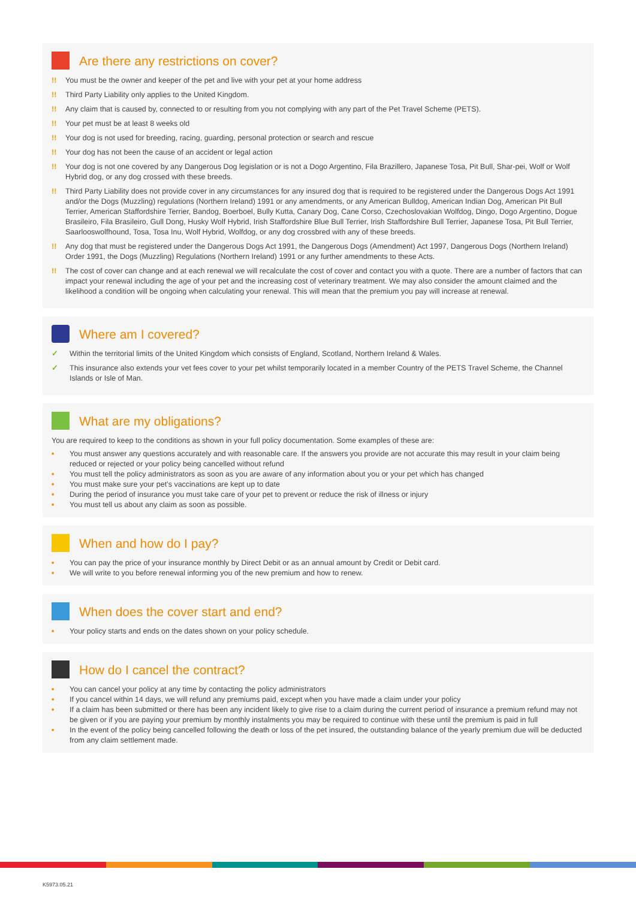Are there any restrictions on cover?
!! You must be the owner and keeper of the pet and live with your pet at your home address
!! Third Party Liability only applies to the United Kingdom.
!! Any claim that is caused by, connected to or resulting from you not complying with any part of the Pet Travel Scheme (PETS).
!! Your pet must be at least 8 weeks old
!! Your dog is not used for breeding, racing, guarding, personal protection or search and rescue
!! Your dog has not been the cause of an accident or legal action
!! Your dog is not one covered by any Dangerous Dog legislation or is not a Dogo Argentino, Fila Brazillero, Japanese Tosa, Pit Bull, Shar-pei, Wolf or Wolf Hybrid dog, or any dog crossed with these breeds.
!! Third Party Liability does not provide cover in any circumstances for any insured dog that is required to be registered under the Dangerous Dogs Act 1991 and/or the Dogs (Muzzling) regulations (Northern Ireland) 1991 or any amendments, or any American Bulldog, American Indian Dog, American Pit Bull Terrier, American Staffordshire Terrier, Bandog, Boerboel, Bully Kutta, Canary Dog, Cane Corso, Czechoslovakian Wolfdog, Dingo, Dogo Argentino, Dogue Brasileiro, Fila Brasileiro, Gull Dong, Husky Wolf Hybrid, Irish Staffordshire Blue Bull Terrier, Irish Staffordshire Bull Terrier, Japanese Tosa, Pit Bull Terrier, Saarlooswolfhound, Tosa, Tosa Inu, Wolf Hybrid, Wolfdog, or any dog crossbred with any of these breeds.
!! Any dog that must be registered under the Dangerous Dogs Act 1991, the Dangerous Dogs (Amendment) Act 1997, Dangerous Dogs (Northern Ireland) Order 1991, the Dogs (Muzzling) Regulations (Northern Ireland) 1991 or any further amendments to these Acts.
!! The cost of cover can change and at each renewal we will recalculate the cost of cover and contact you with a quote. There are a number of factors that can impact your renewal including the age of your pet and the increasing cost of veterinary treatment. We may also consider the amount claimed and the likelihood a condition will be ongoing when calculating your renewal. This will mean that the premium you pay will increase at renewal.
Where am I covered?
✓ Within the territorial limits of the United Kingdom which consists of England, Scotland, Northern Ireland & Wales.
✓ This insurance also extends your vet fees cover to your pet whilst temporarily located in a member Country of the PETS Travel Scheme, the Channel Islands or Isle of Man.
What are my obligations?
You are required to keep to the conditions as shown in your full policy documentation. Some examples of these are:
• You must answer any questions accurately and with reasonable care. If the answers you provide are not accurate this may result in your claim being reduced or rejected or your policy being cancelled without refund
• You must tell the policy administrators as soon as you are aware of any information about you or your pet which has changed
• You must make sure your pet’s vaccinations are kept up to date
• During the period of insurance you must take care of your pet to prevent or reduce the risk of illness or injury
• You must tell us about any claim as soon as possible.
When and how do I pay?
• You can pay the price of your insurance monthly by Direct Debit or as an annual amount by Credit or Debit card.
• We will write to you before renewal informing you of the new premium and how to renew.
When does the cover start and end?
• Your policy starts and ends on the dates shown on your policy schedule.
How do I cancel the contract?
• You can cancel your policy at any time by contacting the policy administrators
• If you cancel within 14 days, we will refund any premiums paid, except when you have made a claim under your policy
• If a claim has been submitted or there has been any incident likely to give rise to a claim during the current period of insurance a premium refund may not be given or if you are paying your premium by monthly instalments you may be required to continue with these until the premium is paid in full
• In the event of the policy being cancelled following the death or loss of the pet insured, the outstanding balance of the yearly premium due will be deducted from any claim settlement made.
K5973.05.21